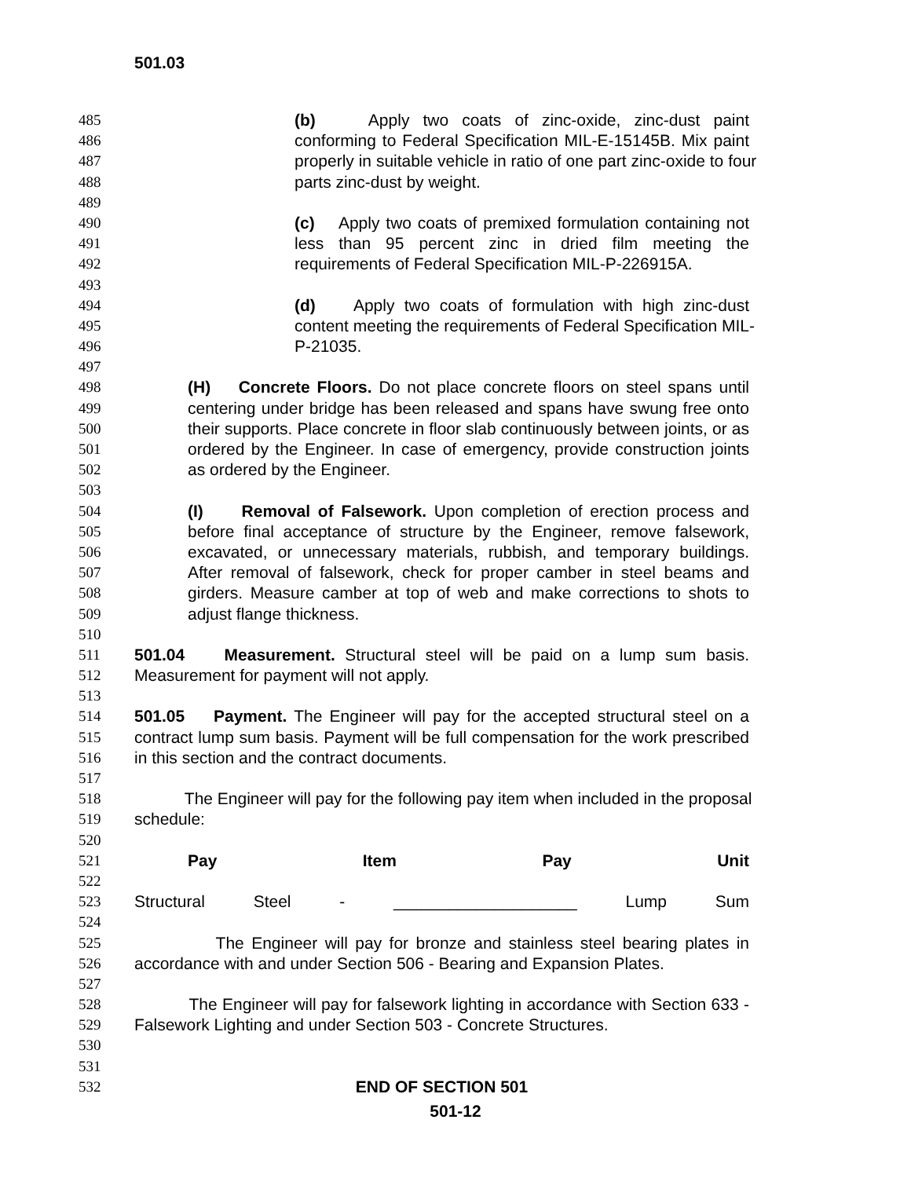501.03
485 (b) Apply two coats of zinc-oxide, zinc-dust paint
486 conforming to Federal Specification MIL-E-15145B. Mix paint
487 properly in suitable vehicle in ratio of one part zinc-oxide to four
488 parts zinc-dust by weight.
489
490 (c) Apply two coats of premixed formulation containing not
491 less than 95 percent zinc in dried film meeting the
492 requirements of Federal Specification MIL-P-226915A.
493
494 (d) Apply two coats of formulation with high zinc-dust
495 content meeting the requirements of Federal Specification MIL-
496 P-21035.
497
498 (H) Concrete Floors. Do not place concrete floors on steel spans until
499 centering under bridge has been released and spans have swung free onto
500 their supports. Place concrete in floor slab continuously between joints, or as
501 ordered by the Engineer. In case of emergency, provide construction joints
502 as ordered by the Engineer.
503
504 (I) Removal of Falsework. Upon completion of erection process and
505 before final acceptance of structure by the Engineer, remove falsework,
506 excavated, or unnecessary materials, rubbish, and temporary buildings.
507 After removal of falsework, check for proper camber in steel beams and
508 girders. Measure camber at top of web and make corrections to shots to
509 adjust flange thickness.
510
511 501.04 Measurement. Structural steel will be paid on a lump sum basis.
512 Measurement for payment will not apply.
513
514 501.05 Payment. The Engineer will pay for the accepted structural steel on a
515 contract lump sum basis. Payment will be full compensation for the work prescribed
516 in this section and the contract documents.
517
518 The Engineer will pay for the following pay item when included in the proposal
519 schedule:
520
521 Pay Item Pay Unit
522
523 Structural Steel - ____________________ Lump Sum
524
525 The Engineer will pay for bronze and stainless steel bearing plates in
526 accordance with and under Section 506 - Bearing and Expansion Plates.
527
528 The Engineer will pay for falsework lighting in accordance with Section 633 -
529 Falsework Lighting and under Section 503 - Concrete Structures.
530
531
532 END OF SECTION 501
501-12